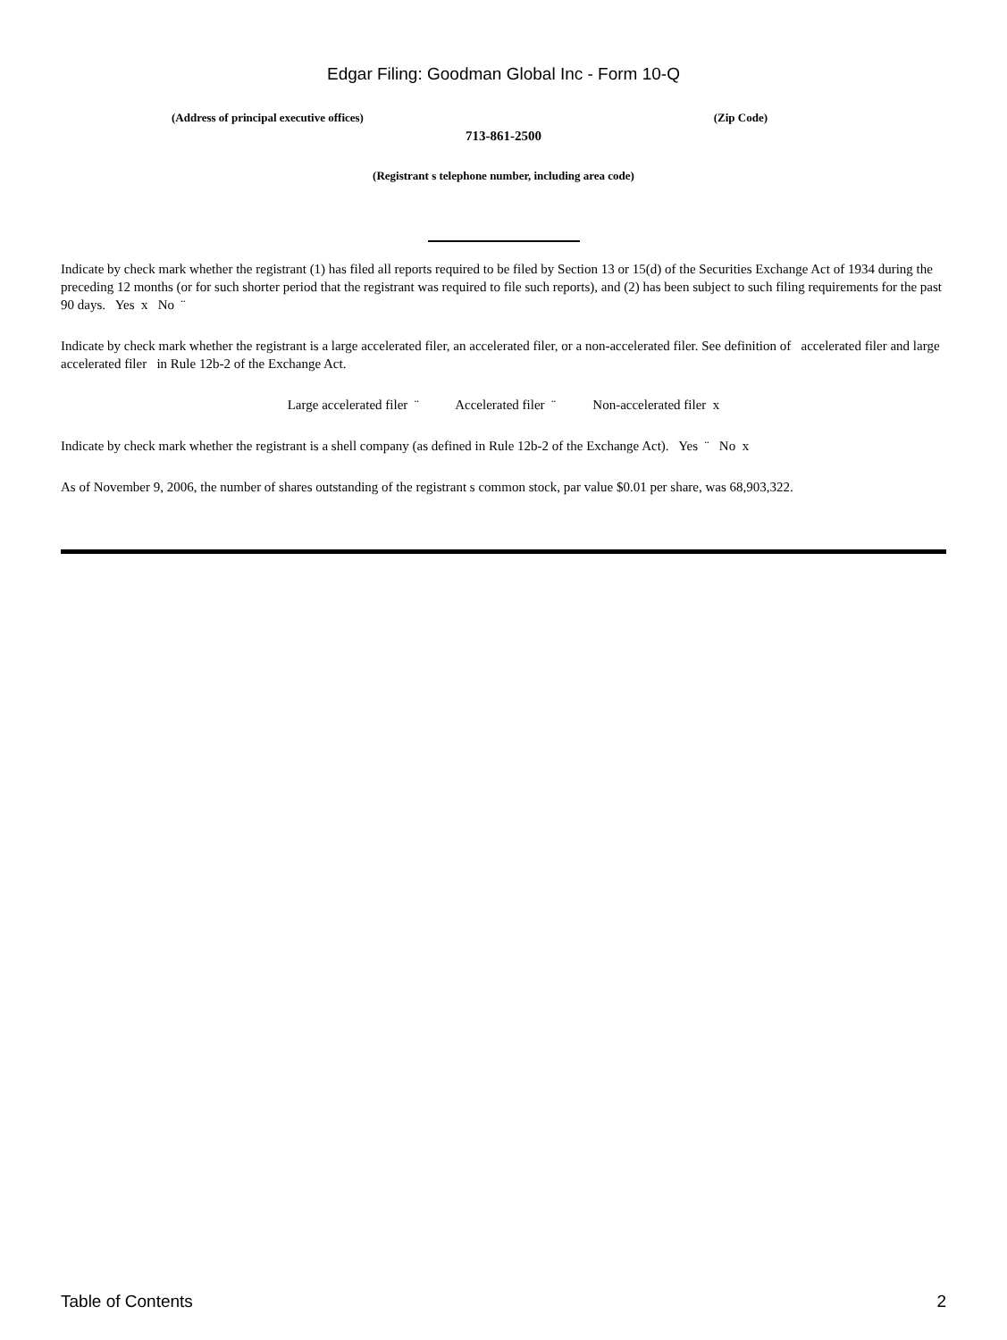Edgar Filing: Goodman Global Inc - Form 10-Q
(Address of principal executive offices) (Zip Code)
713-861-2500
(Registrant s telephone number, including area code)
Indicate by check mark whether the registrant (1) has filed all reports required to be filed by Section 13 or 15(d) of the Securities Exchange Act of 1934 during the preceding 12 months (or for such shorter period that the registrant was required to file such reports), and (2) has been subject to such filing requirements for the past 90 days. Yes x No ¨
Indicate by check mark whether the registrant is a large accelerated filer, an accelerated filer, or a non-accelerated filer. See definition of accelerated filer and large accelerated filer in Rule 12b-2 of the Exchange Act.
Large accelerated filer ¨ Accelerated filer ¨ Non-accelerated filer x
Indicate by check mark whether the registrant is a shell company (as defined in Rule 12b-2 of the Exchange Act). Yes ¨ No x
As of November 9, 2006, the number of shares outstanding of the registrant s common stock, par value $0.01 per share, was 68,903,322.
Table of Contents 2